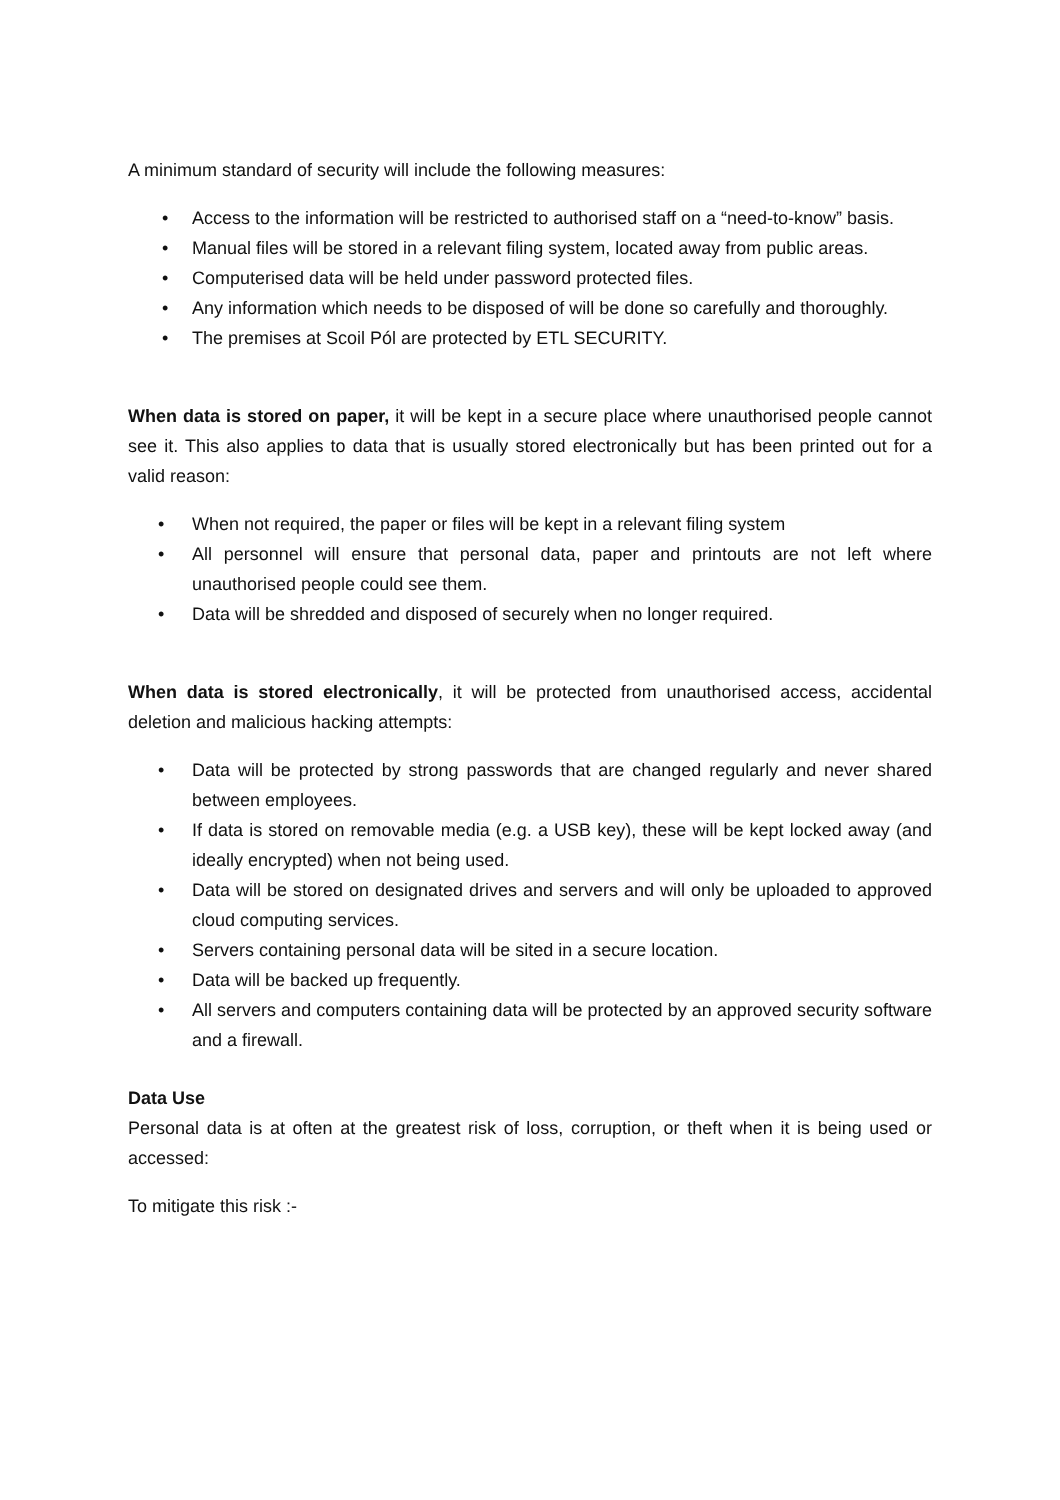A minimum standard of security will include the following measures:
• Access to the information will be restricted to authorised staff on a “need-to-know” basis.
• Manual files will be stored in a relevant filing system, located away from public areas.
• Computerised data will be held under password protected files.
• Any information which needs to be disposed of will be done so carefully and thoroughly.
• The premises at Scoil Pól are protected by ETL SECURITY.
When data is stored on paper, it will be kept in a secure place where unauthorised people cannot see it. This also applies to data that is usually stored electronically but has been printed out for a valid reason:
• When not required, the paper or files will be kept in a relevant filing system
• All personnel will ensure that personal data, paper and printouts are not left where unauthorised people could see them.
• Data will be shredded and disposed of securely when no longer required.
When data is stored electronically, it will be protected from unauthorised access, accidental deletion and malicious hacking attempts:
• Data will be protected by strong passwords that are changed regularly and never shared between employees.
• If data is stored on removable media (e.g. a USB key), these will be kept locked away (and ideally encrypted) when not being used.
• Data will be stored on designated drives and servers and will only be uploaded to approved cloud computing services.
• Servers containing personal data will be sited in a secure location.
• Data will be backed up frequently.
• All servers and computers containing data will be protected by an approved security software and a firewall.
Data Use
Personal data is at often at the greatest risk of loss, corruption, or theft when it is being used or accessed:
To mitigate this risk :-